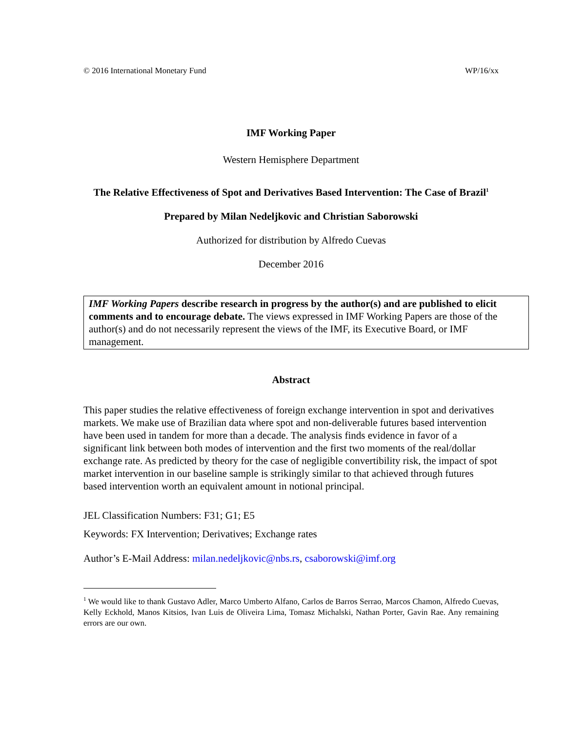© 2016 International Monetary Fund WP/16/xx
IMF Working Paper
Western Hemisphere Department
The Relative Effectiveness of Spot and Derivatives Based Intervention: The Case of Brazil<sup>1</sup>
Prepared by Milan Nedeljkovic and Christian Saborowski
Authorized for distribution by Alfredo Cuevas
December 2016
IMF Working Papers describe research in progress by the author(s) and are published to elicit comments and to encourage debate. The views expressed in IMF Working Papers are those of the author(s) and do not necessarily represent the views of the IMF, its Executive Board, or IMF management.
Abstract
This paper studies the relative effectiveness of foreign exchange intervention in spot and derivatives markets. We make use of Brazilian data where spot and non-deliverable futures based intervention have been used in tandem for more than a decade. The analysis finds evidence in favor of a significant link between both modes of intervention and the first two moments of the real/dollar exchange rate. As predicted by theory for the case of negligible convertibility risk, the impact of spot market intervention in our baseline sample is strikingly similar to that achieved through futures based intervention worth an equivalent amount in notional principal.
JEL Classification Numbers: F31; G1; E5
Keywords: FX Intervention; Derivatives; Exchange rates
Author’s E-Mail Address: milan.nedeljkovic@nbs.rs, csaborowski@imf.org
<sup>1</sup> We would like to thank Gustavo Adler, Marco Umberto Alfano, Carlos de Barros Serrao, Marcos Chamon, Alfredo Cuevas, Kelly Eckhold, Manos Kitsios, Ivan Luis de Oliveira Lima, Tomasz Michalski, Nathan Porter, Gavin Rae. Any remaining errors are our own.